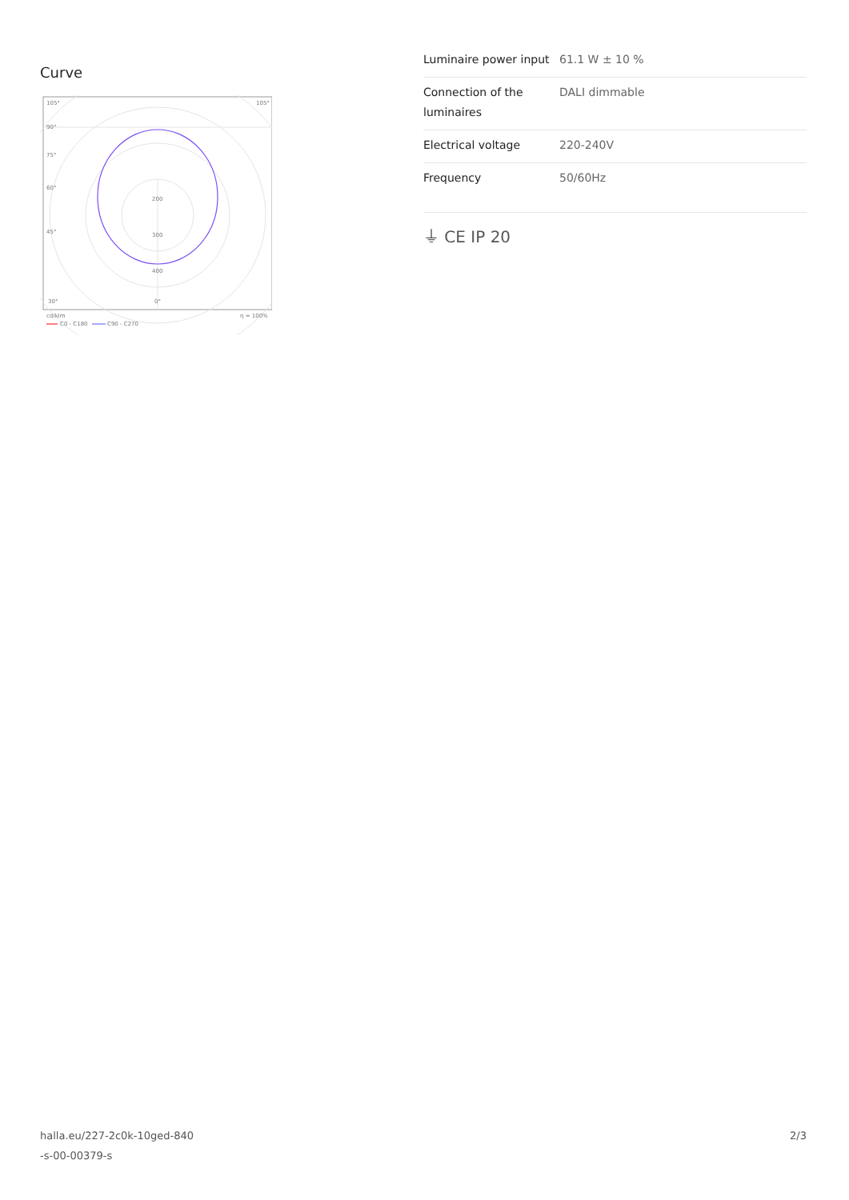Curve
105°
105°
90°
75°
60°
45°
30°
200
300
400
0°
cd/klm
C0 - C180
C90 - C270
η = 100%
| Luminaire power input | 61.1 W ± 10 % |
| Connection of the luminaires | DALI dimmable |
| Electrical voltage | 220-240V |
| Frequency | 50/60Hz |
⏚ CE IP 20
halla.eu/227-2c0k-10ged-840
-s-00-00379-s
2/3